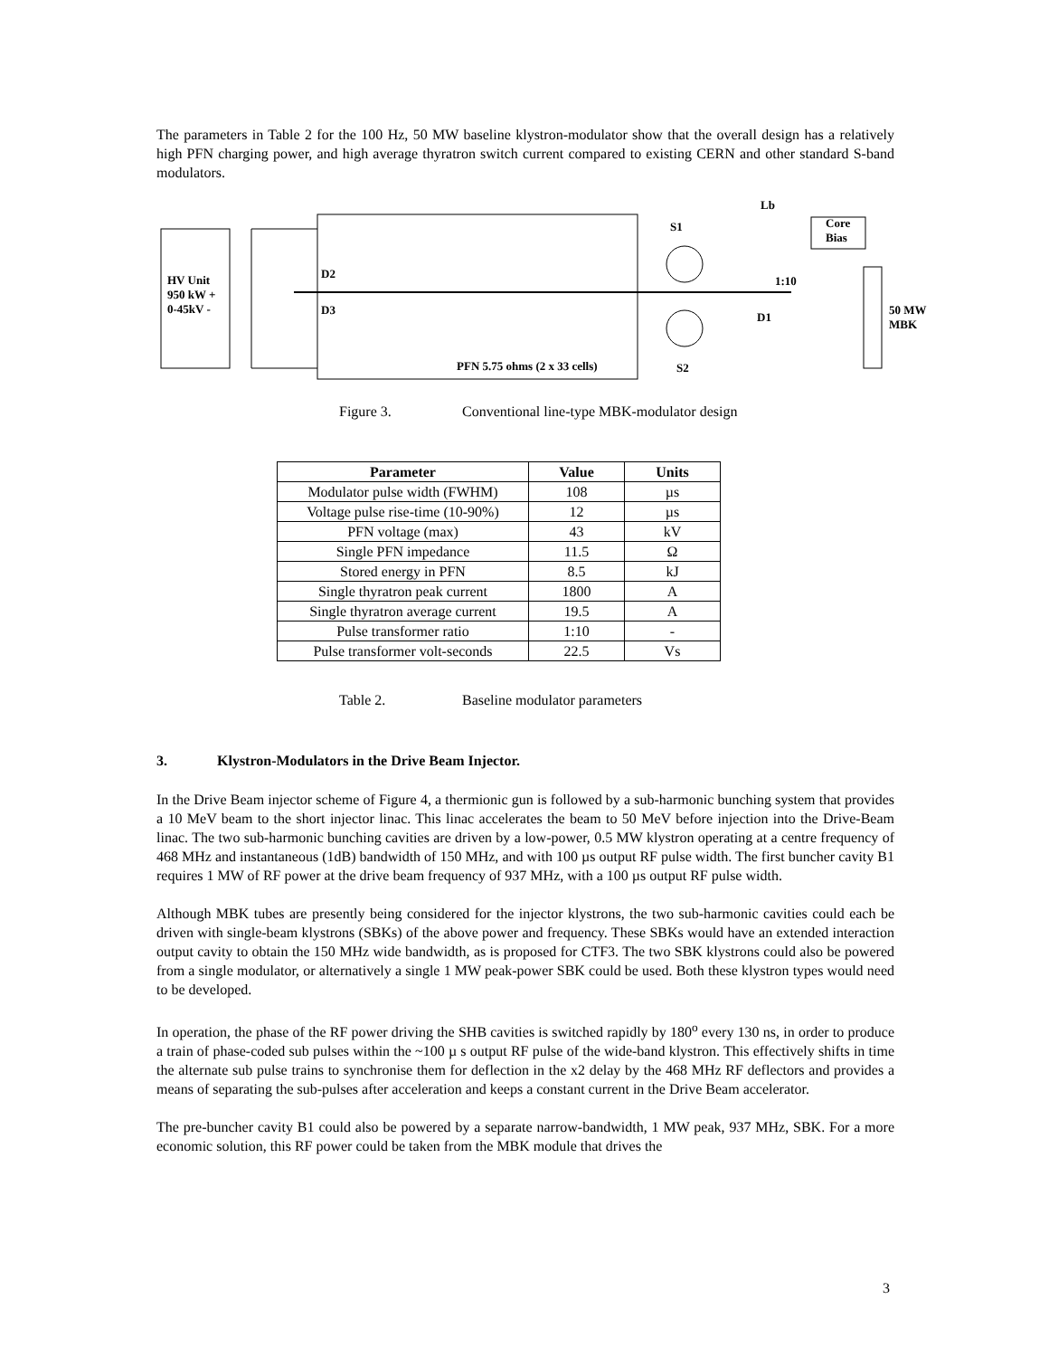The parameters in Table 2 for the 100 Hz, 50 MW baseline klystron-modulator show that the overall design has a relatively high PFN charging power, and high average thyratron switch current compared to existing CERN and other standard S-band modulators.
HV Unit
950 kW +
0-45kV -
D2
D3
S1
S2
Lb
Core
Bias
1:10
D1
50 MW
MBK
PFN 5.75 ohms (2 x 33 cells)
Figure 3. Conventional line-type MBK-modulator design
| Parameter | Value | Units |
| --- | --- | --- |
| Modulator pulse width (FWHM) | 108 | µs |
| Voltage pulse rise-time (10-90%) | 12 | µs |
| PFN voltage (max) | 43 | kV |
| Single PFN impedance | 11.5 | Ω |
| Stored energy in PFN | 8.5 | kJ |
| Single thyratron peak current | 1800 | A |
| Single thyratron average current | 19.5 | A |
| Pulse transformer ratio | 1:10 | - |
| Pulse transformer volt-seconds | 22.5 | Vs |
Table 2. Baseline modulator parameters
3. Klystron-Modulators in the Drive Beam Injector.
In the Drive Beam injector scheme of Figure 4, a thermionic gun is followed by a sub-harmonic bunching system that provides a 10 MeV beam to the short injector linac. This linac accelerates the beam to 50 MeV before injection into the Drive-Beam linac. The two sub-harmonic bunching cavities are driven by a low-power, 0.5 MW klystron operating at a centre frequency of 468 MHz and instantaneous (1dB) bandwidth of 150 MHz, and with 100 µs output RF pulse width. The first buncher cavity B1 requires 1 MW of RF power at the drive beam frequency of 937 MHz, with a 100 µs output RF pulse width.
Although MBK tubes are presently being considered for the injector klystrons, the two sub-harmonic cavities could each be driven with single-beam klystrons (SBKs) of the above power and frequency. These SBKs would have an extended interaction output cavity to obtain the 150 MHz wide bandwidth, as is proposed for CTF3. The two SBK klystrons could also be powered from a single modulator, or alternatively a single 1 MW peak-power SBK could be used. Both these klystron types would need to be developed.
In operation, the phase of the RF power driving the SHB cavities is switched rapidly by 180<sup>o</sup> every 130 ns, in order to produce a train of phase-coded sub pulses within the ~100 µ s output RF pulse of the wide-band klystron. This effectively shifts in time the alternate sub pulse trains to synchronise them for deflection in the x2 delay by the 468 MHz RF deflectors and provides a means of separating the sub-pulses after acceleration and keeps a constant current in the Drive Beam accelerator.
The pre-buncher cavity B1 could also be powered by a separate narrow-bandwidth, 1 MW peak, 937 MHz, SBK. For a more economic solution, this RF power could be taken from the MBK module that drives the
3